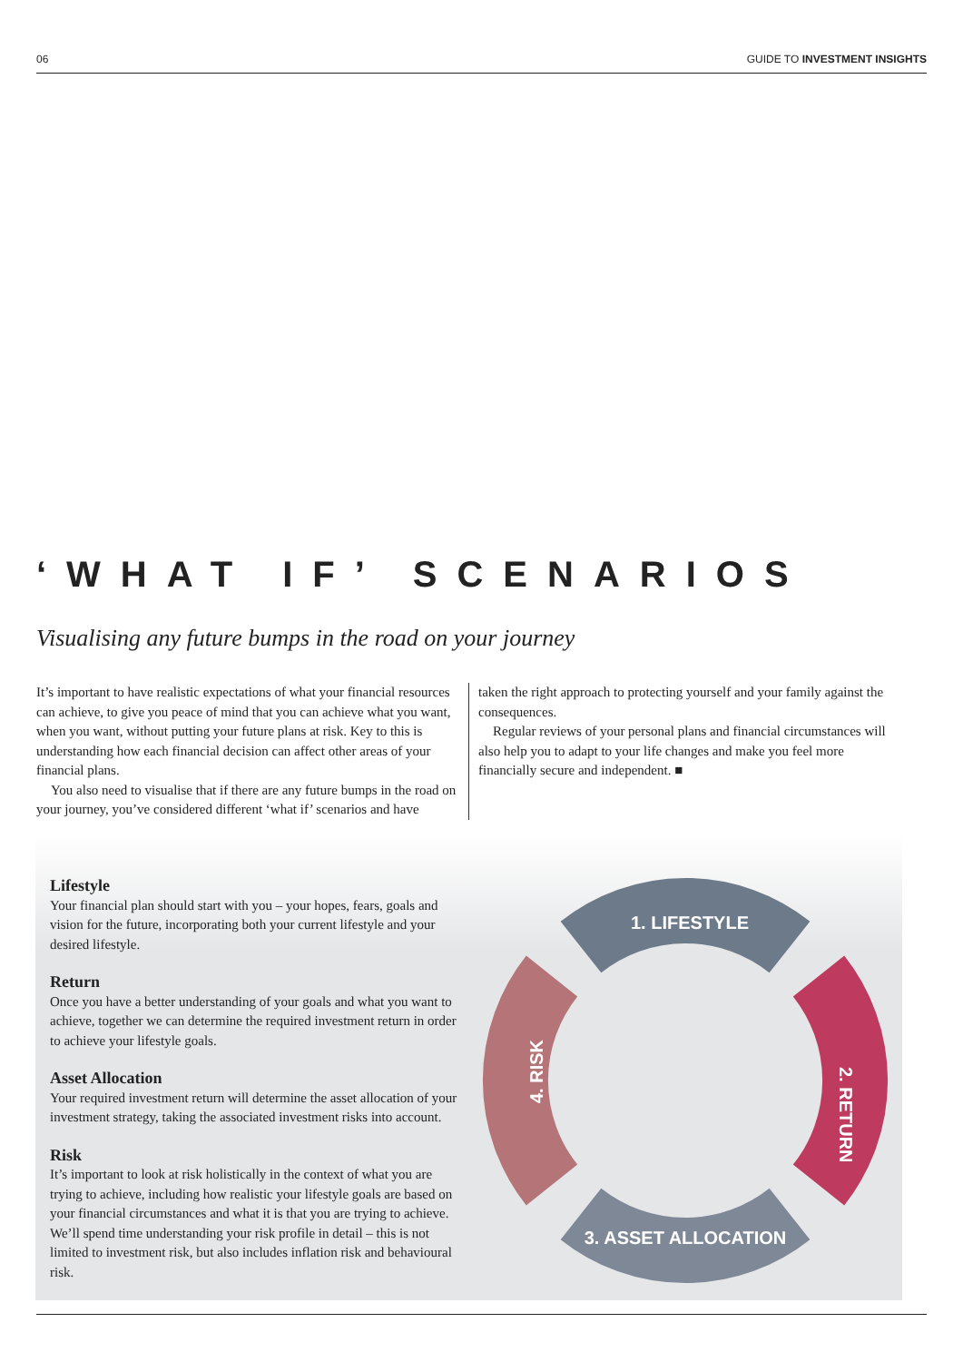06 GUIDE TO INVESTMENT INSIGHTS
‘WHAT IF’ SCENARIOS
Visualising any future bumps in the road on your journey
It’s important to have realistic expectations of what your financial resources can achieve, to give you peace of mind that you can achieve what you want, when you want, without putting your future plans at risk. Key to this is understanding how each financial decision can affect other areas of your financial plans.
You also need to visualise that if there are any future bumps in the road on your journey, you’ve considered different ‘what if’ scenarios and have
taken the right approach to protecting yourself and your family against the consequences.
Regular reviews of your personal plans and financial circumstances will also help you to adapt to your life changes and make you feel more financially secure and independent. ■
Lifestyle
Your financial plan should start with you – your hopes, fears, goals and vision for the future, incorporating both your current lifestyle and your desired lifestyle.
Return
Once you have a better understanding of your goals and what you want to achieve, together we can determine the required investment return in order to achieve your lifestyle goals.
Asset Allocation
Your required investment return will determine the asset allocation of your investment strategy, taking the associated investment risks into account.
Risk
It’s important to look at risk holistically in the context of what you are trying to achieve, including how realistic your lifestyle goals are based on your financial circumstances and what it is that you are trying to achieve. We’ll spend time understanding your risk profile in detail – this is not limited to investment risk, but also includes inflation risk and behavioural risk.
1. LIFESTYLE
2. RETURN
3. ASSET ALLOCATION
4. RISK